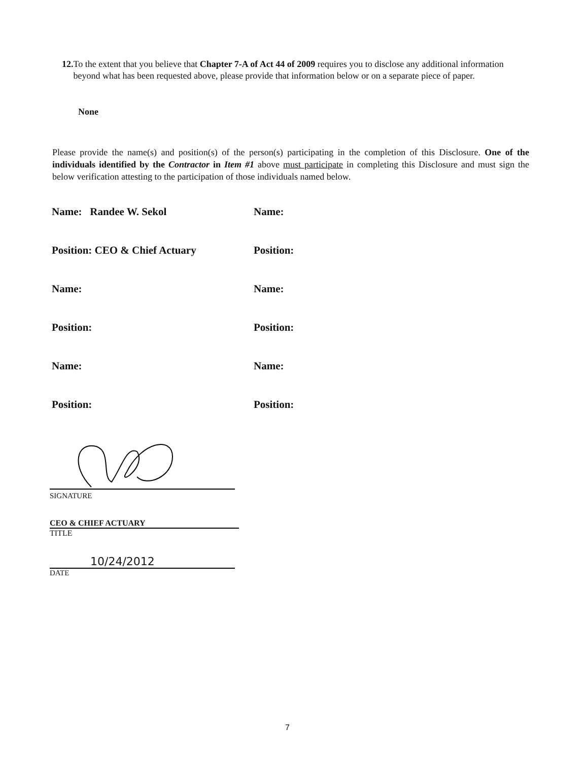12. To the extent that you believe that Chapter 7-A of Act 44 of 2009 requires you to disclose any additional information beyond what has been requested above, please provide that information below or on a separate piece of paper.
None
Please provide the name(s) and position(s) of the person(s) participating in the completion of this Disclosure. One of the individuals identified by the Contractor in Item #1 above must participate in completing this Disclosure and must sign the below verification attesting to the participation of those individuals named below.
Name: Randee W. Sekol
Name:
Position: CEO & Chief Actuary
Position:
Name:
Name:
Position:
Position:
Name:
Name:
Position:
Position:
SIGNATURE
CEO & CHIEF ACTUARY
TITLE
10/24/2012
DATE
7